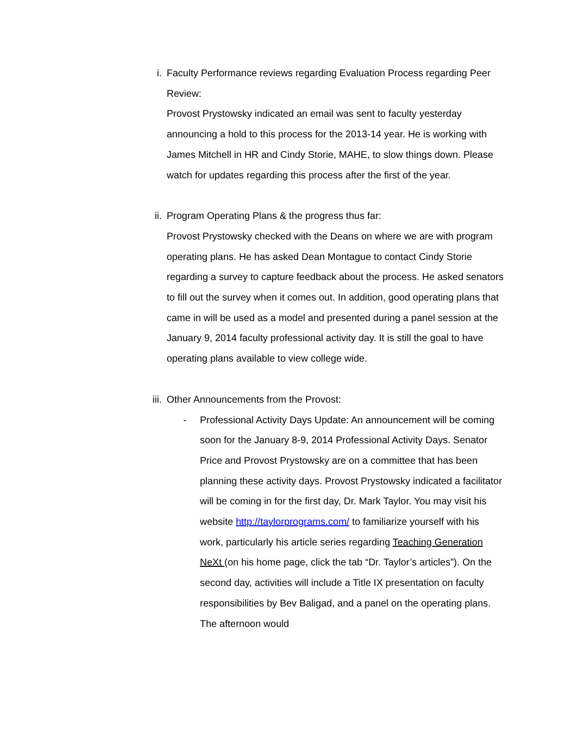i. Faculty Performance reviews regarding Evaluation Process regarding Peer Review:
Provost Prystowsky indicated an email was sent to faculty yesterday announcing a hold to this process for the 2013-14 year. He is working with James Mitchell in HR and Cindy Storie, MAHE, to slow things down. Please watch for updates regarding this process after the first of the year.
ii. Program Operating Plans & the progress thus far:
Provost Prystowsky checked with the Deans on where we are with program operating plans. He has asked Dean Montague to contact Cindy Storie regarding a survey to capture feedback about the process. He asked senators to fill out the survey when it comes out. In addition, good operating plans that came in will be used as a model and presented during a panel session at the January 9, 2014 faculty professional activity day. It is still the goal to have operating plans available to view college wide.
iii. Other Announcements from the Provost:
- Professional Activity Days Update: An announcement will be coming soon for the January 8-9, 2014 Professional Activity Days. Senator Price and Provost Prystowsky are on a committee that has been planning these activity days. Provost Prystowsky indicated a facilitator will be coming in for the first day, Dr. Mark Taylor. You may visit his website http://taylorprograms.com/ to familiarize yourself with his work, particularly his article series regarding Teaching Generation NeXt (on his home page, click the tab “Dr. Taylor’s articles”). On the second day, activities will include a Title IX presentation on faculty responsibilities by Bev Baligad, and a panel on the operating plans. The afternoon would